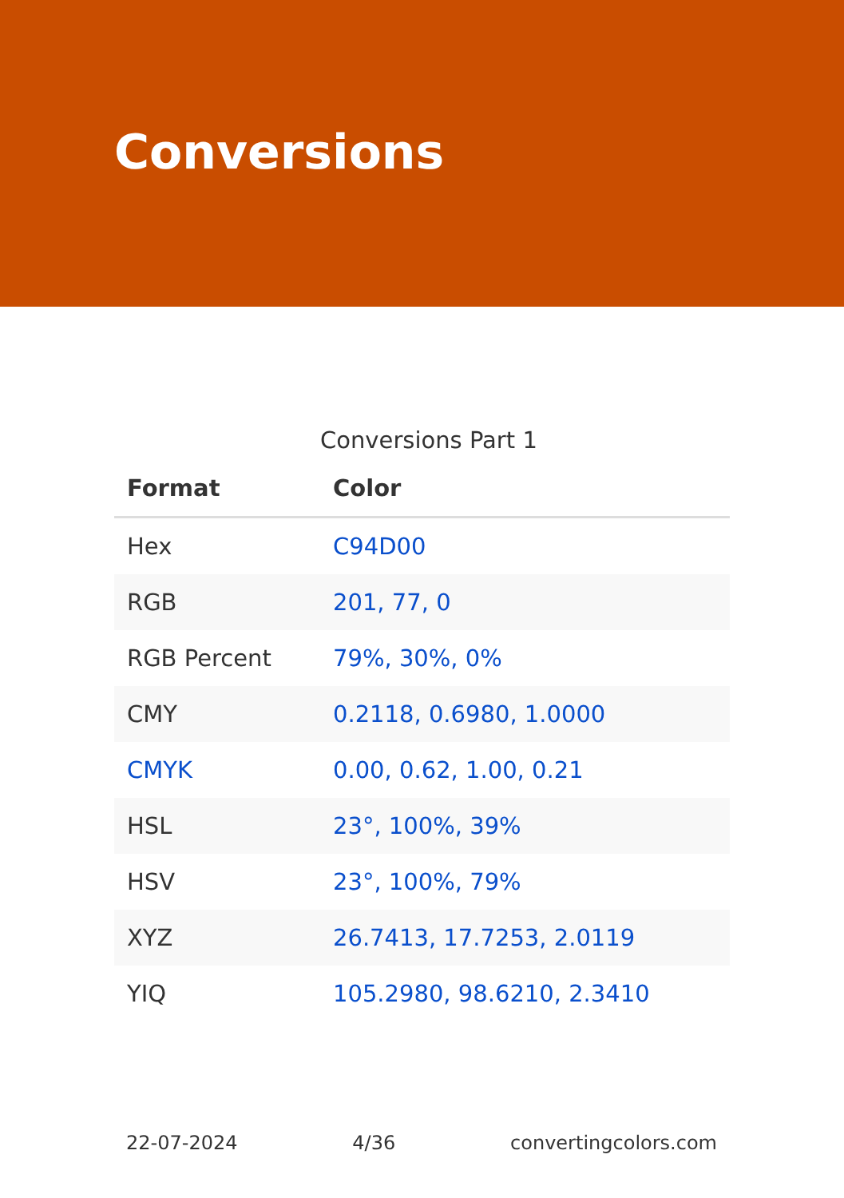Conversions
Conversions Part 1
| Format | Color |
| --- | --- |
| Hex | C94D00 |
| RGB | 201, 77, 0 |
| RGB Percent | 79%, 30%, 0% |
| CMY | 0.2118, 0.6980, 1.0000 |
| CMYK | 0.00, 0.62, 1.00, 0.21 |
| HSL | 23°, 100%, 39% |
| HSV | 23°, 100%, 79% |
| XYZ | 26.7413, 17.7253, 2.0119 |
| YIQ | 105.2980, 98.6210, 2.3410 |
22-07-2024 4/36 convertingcolors.com